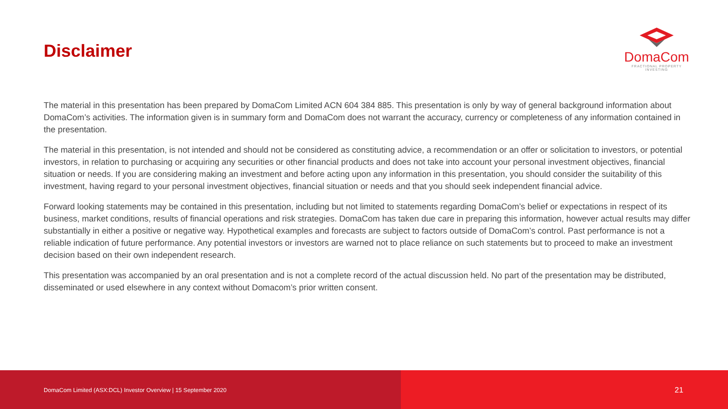Disclaimer
DomaCom
FRACTIONAL PROPERTY INVESTING
The material in this presentation has been prepared by DomaCom Limited ACN 604 384 885. This presentation is only by way of general background information about DomaCom’s activities. The information given is in summary form and DomaCom does not warrant the accuracy, currency or completeness of any information contained in the presentation.
The material in this presentation, is not intended and should not be considered as constituting advice, a recommendation or an offer or solicitation to investors, or potential investors, in relation to purchasing or acquiring any securities or other financial products and does not take into account your personal investment objectives, financial situation or needs. If you are considering making an investment and before acting upon any information in this presentation, you should consider the suitability of this investment, having regard to your personal investment objectives, financial situation or needs and that you should seek independent financial advice.
Forward looking statements may be contained in this presentation, including but not limited to statements regarding DomaCom’s belief or expectations in respect of its business, market conditions, results of financial operations and risk strategies. DomaCom has taken due care in preparing this information, however actual results may differ substantially in either a positive or negative way. Hypothetical examples and forecasts are subject to factors outside of DomaCom’s control. Past performance is not a reliable indication of future performance. Any potential investors or investors are warned not to place reliance on such statements but to proceed to make an investment decision based on their own independent research.
This presentation was accompanied by an oral presentation and is not a complete record of the actual discussion held. No part of the presentation may be distributed, disseminated or used elsewhere in any context without Domacom’s prior written consent.
DomaCom Limited (ASX:DCL) Investor Overview | 15 September 2020
21